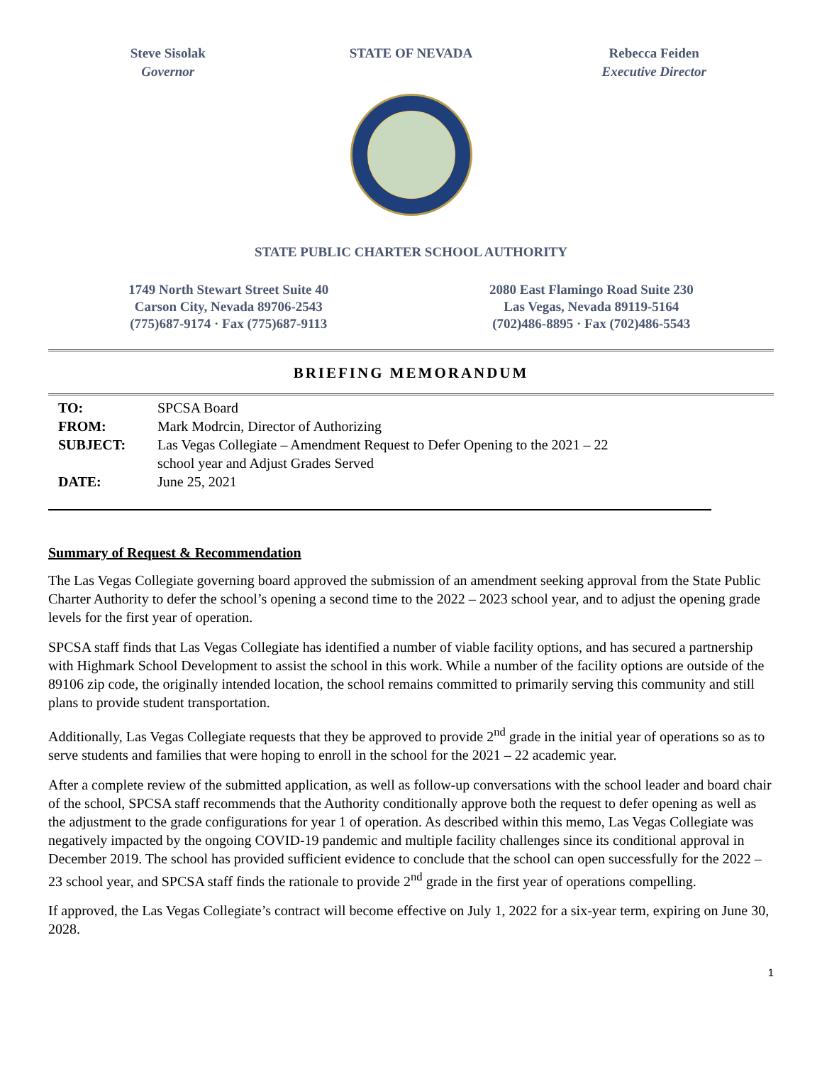Steve Sisolak
Governor
STATE OF NEVADA Rebecca Feiden
Executive Director
STATE PUBLIC CHARTER SCHOOL AUTHORITY
1749 North Stewart Street Suite 40
Carson City, Nevada 89706-2543
(775)687-9174 · Fax (775)687-9113
2080 East Flamingo Road Suite 230
Las Vegas, Nevada 89119-5164
(702)486-8895 · Fax (702)486-5543
BRIEFING MEMORANDUM
TO: SPCSA Board
FROM: Mark Modrcin, Director of Authorizing
SUBJECT: Las Vegas Collegiate – Amendment Request to Defer Opening to the 2021 – 22
school year and Adjust Grades Served
DATE: June 25, 2021
Summary of Request & Recommendation
The Las Vegas Collegiate governing board approved the submission of an amendment seeking approval from the State Public Charter Authority to defer the school’s opening a second time to the 2022 – 2023 school year, and to adjust the opening grade levels for the first year of operation.
SPCSA staff finds that Las Vegas Collegiate has identified a number of viable facility options, and has secured a partnership with Highmark School Development to assist the school in this work. While a number of the facility options are outside of the 89106 zip code, the originally intended location, the school remains committed to primarily serving this community and still plans to provide student transportation.
Additionally, Las Vegas Collegiate requests that they be approved to provide 2<sup>nd</sup> grade in the initial year of operations so as to serve students and families that were hoping to enroll in the school for the 2021 – 22 academic year.
After a complete review of the submitted application, as well as follow-up conversations with the school leader and board chair of the school, SPCSA staff recommends that the Authority conditionally approve both the request to defer opening as well as the adjustment to the grade configurations for year 1 of operation. As described within this memo, Las Vegas Collegiate was negatively impacted by the ongoing COVID-19 pandemic and multiple facility challenges since its conditional approval in December 2019. The school has provided sufficient evidence to conclude that the school can open successfully for the 2022 – 23 school year, and SPCSA staff finds the rationale to provide 2<sup>nd</sup> grade in the first year of operations compelling.
If approved, the Las Vegas Collegiate’s contract will become effective on July 1, 2022 for a six-year term, expiring on June 30, 2028.
1